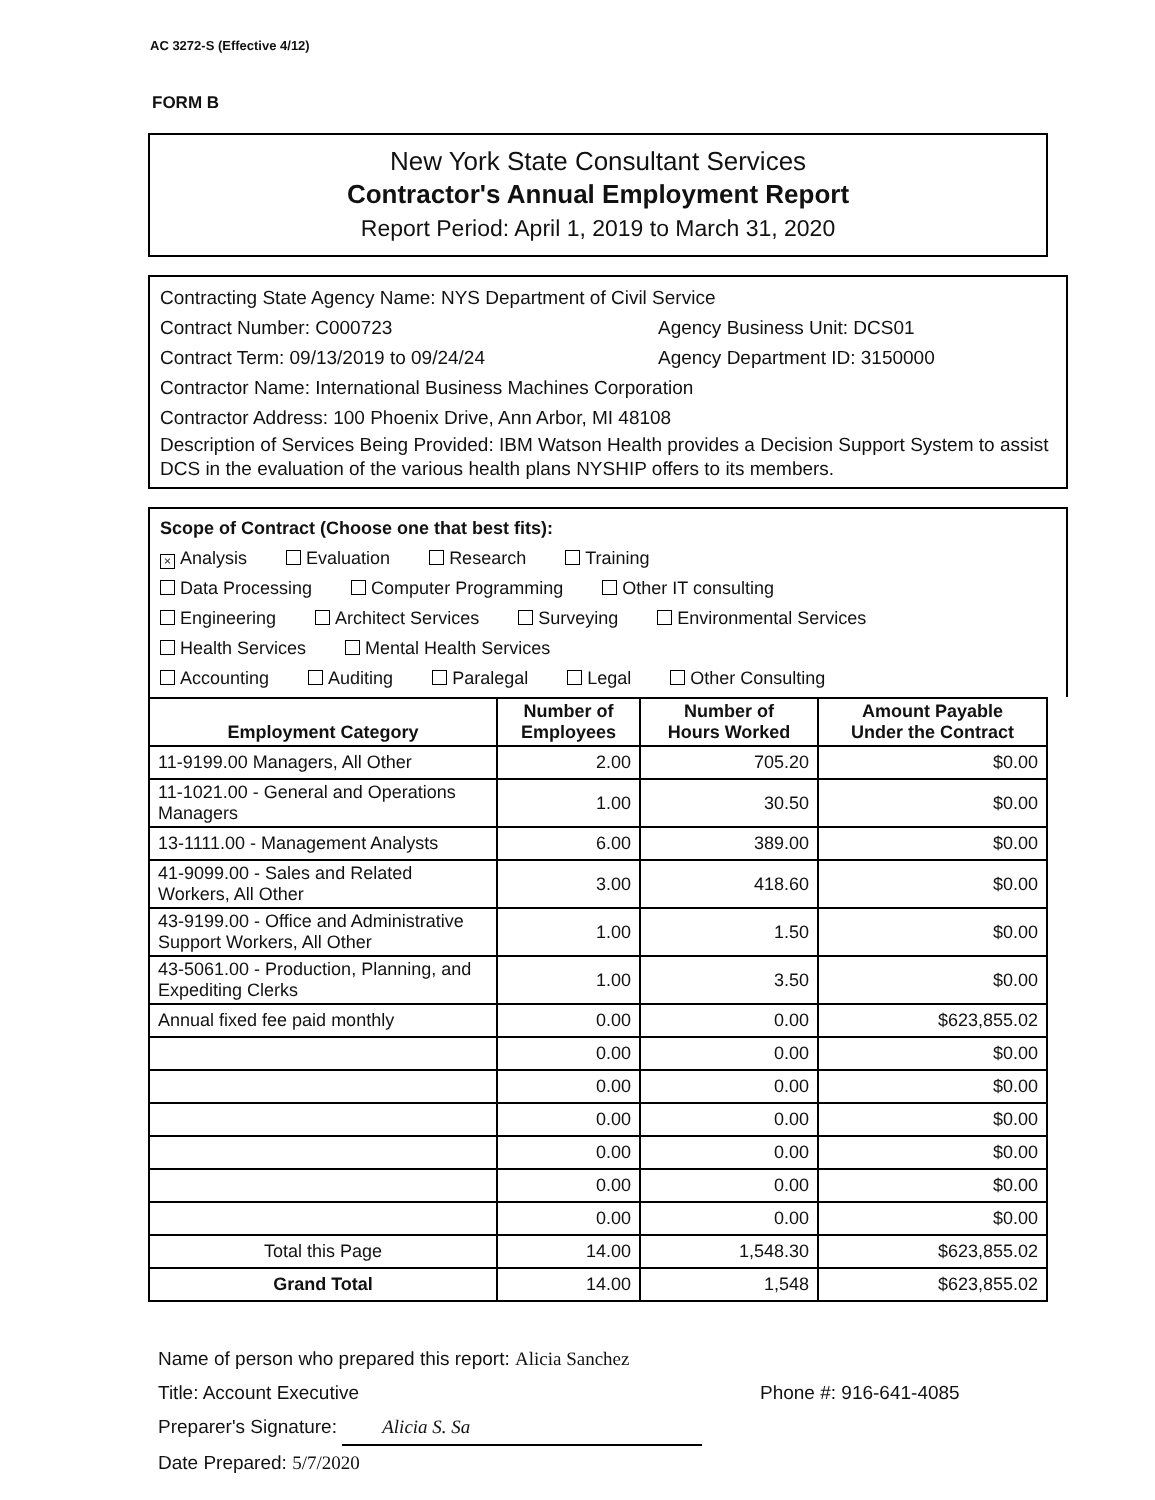AC 3272-S (Effective 4/12)
FORM B
New York State Consultant Services
Contractor's Annual Employment Report
Report Period: April 1, 2019 to March 31, 2020
Contracting State Agency Name: NYS Department of Civil Service
Contract Number: C000723 Agency Business Unit: DCS01
Contract Term: 09/13/2019 to 09/24/24 Agency Department ID: 3150000
Contractor Name: International Business Machines Corporation
Contractor Address: 100 Phoenix Drive, Ann Arbor, MI 48108
Description of Services Being Provided: IBM Watson Health provides a Decision Support System to assist DCS in the evaluation of the various health plans NYSHIP offers to its members.
Scope of Contract (Choose one that best fits):
× Analysis Evaluation Research Training
Data Processing Computer Programming Other IT consulting
Engineering Architect Services Surveying Environmental Services
Health Services Mental Health Services
Accounting Auditing Paralegal Legal Other Consulting
| Employment Category | Number of Employees | Number of Hours Worked | Amount Payable Under the Contract |
| --- | --- | --- | --- |
| 11-9199.00 Managers, All Other | 2.00 | 705.20 | $0.00 |
| 11-1021.00 - General and Operations Managers | 1.00 | 30.50 | $0.00 |
| 13-1111.00 - Management Analysts | 6.00 | 389.00 | $0.00 |
| 41-9099.00 - Sales and Related Workers, All Other | 3.00 | 418.60 | $0.00 |
| 43-9199.00 - Office and Administrative Support Workers, All Other | 1.00 | 1.50 | $0.00 |
| 43-5061.00 - Production, Planning, and Expediting Clerks | 1.00 | 3.50 | $0.00 |
| Annual fixed fee paid monthly | 0.00 | 0.00 | $623,855.02 |
| | 0.00 | 0.00 | $0.00 |
| | 0.00 | 0.00 | $0.00 |
| | 0.00 | 0.00 | $0.00 |
| | 0.00 | 0.00 | $0.00 |
| | 0.00 | 0.00 | $0.00 |
| | 0.00 | 0.00 | $0.00 |
| Total this Page | 14.00 | 1,548.30 | $623,855.02 |
| Grand Total | 14.00 | 1,548 | $623,855.02 |
Name of person who prepared this report: Alicia Sanchez
Title: Account Executive Phone #: 916-641-4085
Preparer's Signature: Alicia S. Sa
Date Prepared: 5/7/2020